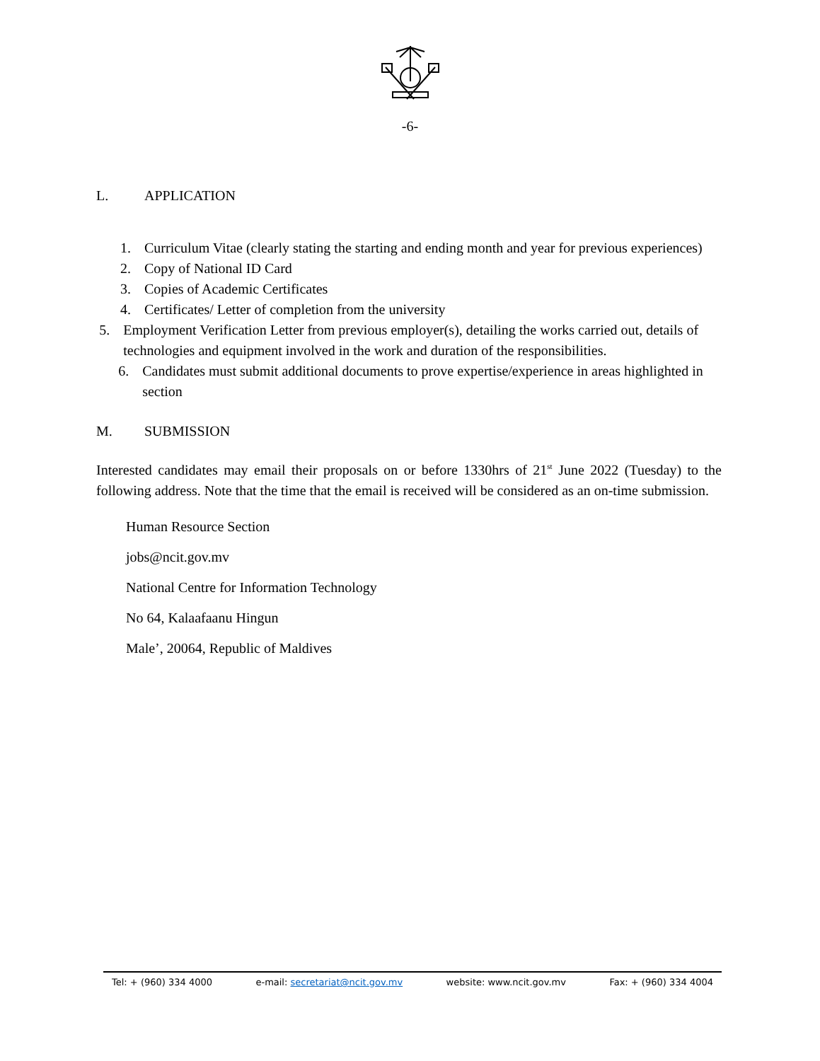-6-
L. APPLICATION
1. Curriculum Vitae (clearly stating the starting and ending month and year for previous experiences)
2. Copy of National ID Card
3. Copies of Academic Certificates
4. Certificates/ Letter of completion from the university
5. Employment Verification Letter from previous employer(s), detailing the works carried out, details of technologies and equipment involved in the work and duration of the responsibilities.
6. Candidates must submit additional documents to prove expertise/experience in areas highlighted in section
M. SUBMISSION
Interested candidates may email their proposals on or before 1330hrs of 21<sup>st</sup> June 2022 (Tuesday) to the following address. Note that the time that the email is received will be considered as an on-time submission.
Human Resource Section
jobs@ncit.gov.mv
National Centre for Information Technology
No 64, Kalaafaanu Hingun
Male’, 20064, Republic of Maldives
Tel: + (960) 334 4000 e-mail: secretariat@ncit.gov.mv website: www.ncit.gov.mv Fax: + (960) 334 4004